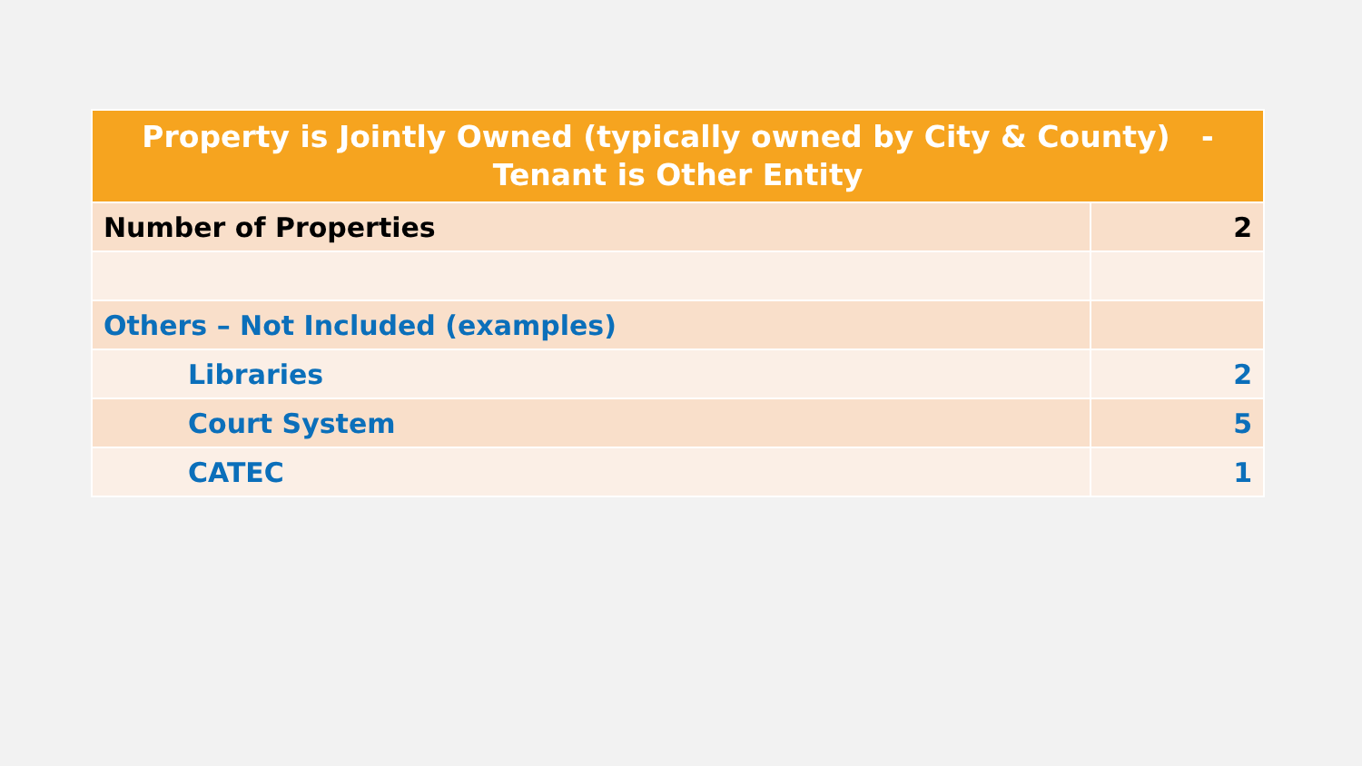| Property is Jointly Owned (typically owned by City & County) - Tenant is Other Entity | |
| --- | --- |
| Number of Properties | 2 |
| Others – Not Included (examples) | |
| Libraries | 2 |
| Court System | 5 |
| CATEC | 1 |